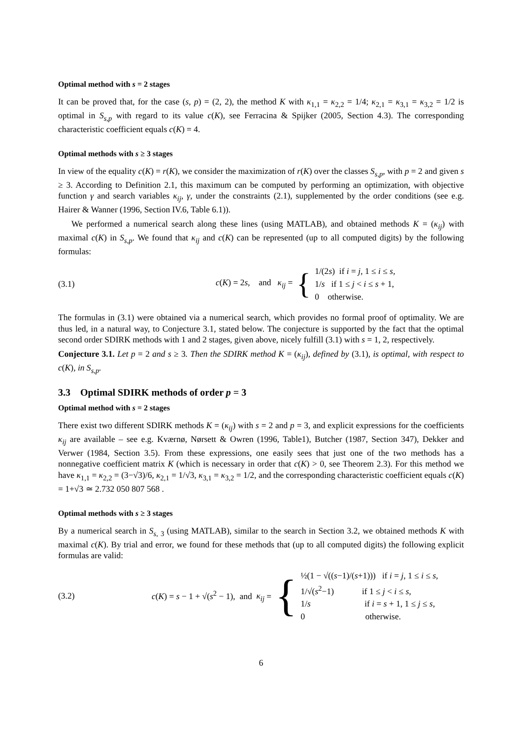Optimal method with s = 2 stages
It can be proved that, for the case (s, p) = (2, 2), the method K with κ<sub>1,1</sub> = κ<sub>2,2</sub> = 1/4; κ<sub>2,1</sub> = κ<sub>3,1</sub> = κ<sub>3,2</sub> = 1/2 is optimal in S<sub>s,p</sub> with regard to its value c(K), see Ferracina & Spijker (2005, Section 4.3). The corresponding characteristic coefficient equals c(K) = 4.
Optimal methods with s ≥ 3 stages
In view of the equality c(K) = r(K), we consider the maximization of r(K) over the classes S<sub>s,p</sub>, with p = 2 and given s ≥ 3. According to Definition 2.1, this maximum can be computed by performing an optimization, with objective function γ and search variables κ<sub>ij</sub>, γ, under the constraints (2.1), supplemented by the order conditions (see e.g. Hairer & Wanner (1996, Section IV.6, Table 6.1)).
We performed a numerical search along these lines (using MATLAB), and obtained methods K = (κ<sub>ij</sub>) with maximal c(K) in S<sub>s,p</sub>. We found that κ<sub>ij</sub> and c(K) can be represented (up to all computed digits) by the following formulas:
(3.1) c(K) = 2s, and κ<sub>ij</sub> = {
1/(2s) if i = j, 1 ≤ i ≤ s,
1/s if 1 ≤ j < i ≤ s + 1,
0 otherwise.
The formulas in (3.1) were obtained via a numerical search, which provides no formal proof of optimality. We are thus led, in a natural way, to Conjecture 3.1, stated below. The conjecture is supported by the fact that the optimal second order SDIRK methods with 1 and 2 stages, given above, nicely fulfill (3.1) with s = 1, 2, respectively.
Conjecture 3.1. Let p = 2 and s ≥ 3. Then the SDIRK method K = (κ<sub>ij</sub>), defined by (3.1), is optimal, with respect to c(K), in S<sub>s,p</sub>.
3.3 Optimal SDIRK methods of order p = 3
Optimal method with s = 2 stages
There exist two different SDIRK methods K = (κ<sub>ij</sub>) with s = 2 and p = 3, and explicit expressions for the coefficients κ<sub>ij</sub> are available – see e.g. Kværnø, Nørsett & Owren (1996, Table1), Butcher (1987, Section 347), Dekker and Verwer (1984, Section 3.5). From these expressions, one easily sees that just one of the two methods has a nonnegative coefficient matrix K (which is necessary in order that c(K) > 0, see Theorem 2.3). For this method we have κ<sub>1,1</sub> = κ<sub>2,2</sub> = (3−√3)/6, κ<sub>2,1</sub> = 1/√3, κ<sub>3,1</sub> = κ<sub>3,2</sub> = 1/2, and the corresponding characteristic coefficient equals c(K) = 1+√3 ≃ 2.732 050 807 568 .
Optimal methods with s ≥ 3 stages
By a numerical search in S<sub>s, 3</sub> (using MATLAB), similar to the search in Section 3.2, we obtained methods K with maximal c(K). By trial and error, we found for these methods that (up to all computed digits) the following explicit formulas are valid:
(3.2) c(K) = s − 1 + √(s<sup>2</sup> − 1), and κ<sub>ij</sub> = {
½(1 − √((s−1)/(s+1))) if i = j, 1 ≤ i ≤ s,
1/√(s<sup>2</sup>−1) if 1 ≤ j < i ≤ s,
1/s if i = s + 1, 1 ≤ j ≤ s,
0 otherwise.
6